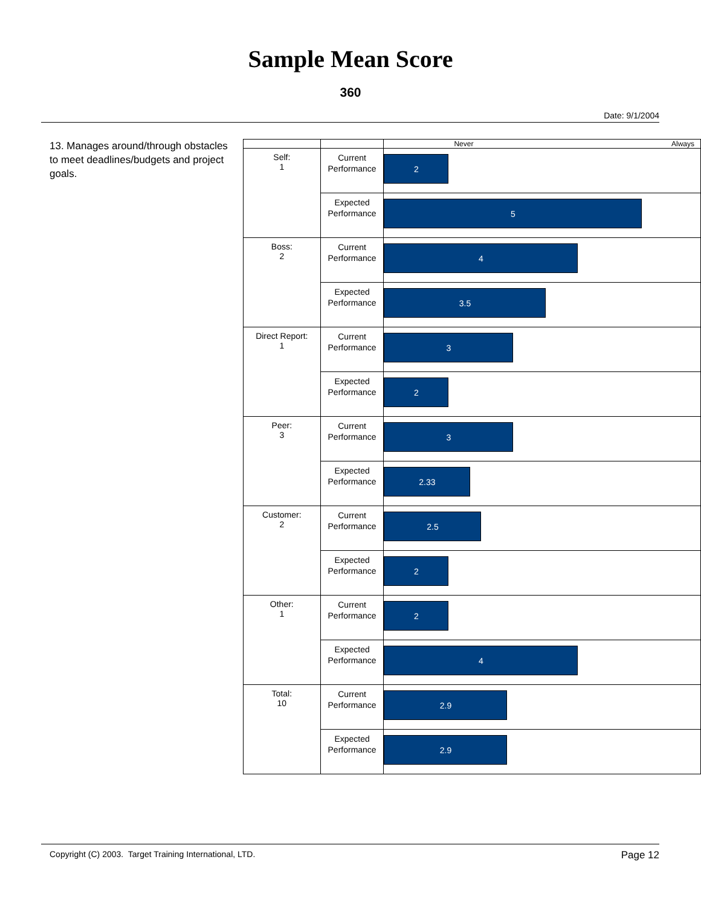Sample Mean Score
360
Date: 9/1/2004
13. Manages around/through obstacles to meet deadlines/budgets and project goals.
| | | Never Always |
| Self: 1 | Current Performance | 2 |
| | Expected Performance | 5 |
| Boss: 2 | Current Performance | 4 |
| | Expected Performance | 3.5 |
| Direct Report: 1 | Current Performance | 3 |
| | Expected Performance | 2 |
| Peer: 3 | Current Performance | 3 |
| | Expected Performance | 2.33 |
| Customer: 2 | Current Performance | 2.5 |
| | Expected Performance | 2 |
| Other: 1 | Current Performance | 2 |
| | Expected Performance | 4 |
| Total: 10 | Current Performance | 2.9 |
| | Expected Performance | 2.9 |
Copyright (C) 2003. Target Training International, LTD. Page 12